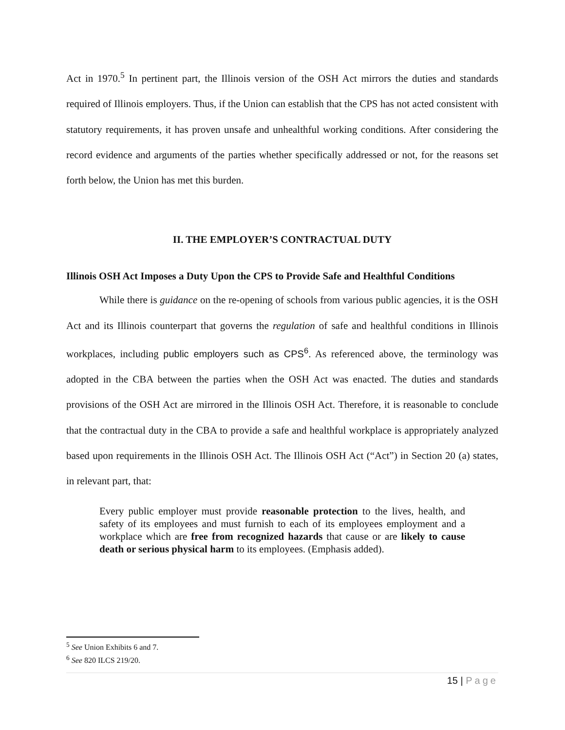Act in 1970.<sup>5</sup> In pertinent part, the Illinois version of the OSH Act mirrors the duties and standards required of Illinois employers. Thus, if the Union can establish that the CPS has not acted consistent with statutory requirements, it has proven unsafe and unhealthful working conditions. After considering the record evidence and arguments of the parties whether specifically addressed or not, for the reasons set forth below, the Union has met this burden.
II. THE EMPLOYER’S CONTRACTUAL DUTY
Illinois OSH Act Imposes a Duty Upon the CPS to Provide Safe and Healthful Conditions
While there is guidance on the re-opening of schools from various public agencies, it is the OSH Act and its Illinois counterpart that governs the regulation of safe and healthful conditions in Illinois workplaces, including public employers such as CPS<sup>6</sup>. As referenced above, the terminology was adopted in the CBA between the parties when the OSH Act was enacted. The duties and standards provisions of the OSH Act are mirrored in the Illinois OSH Act. Therefore, it is reasonable to conclude that the contractual duty in the CBA to provide a safe and healthful workplace is appropriately analyzed based upon requirements in the Illinois OSH Act. The Illinois OSH Act (“Act”) in Section 20 (a) states, in relevant part, that:
Every public employer must provide reasonable protection to the lives, health, and safety of its employees and must furnish to each of its employees employment and a workplace which are free from recognized hazards that cause or are likely to cause death or serious physical harm to its employees. (Emphasis added).
<sup>5</sup> See Union Exhibits 6 and 7.
<sup>6</sup> See 820 ILCS 219/20.
15 | Page